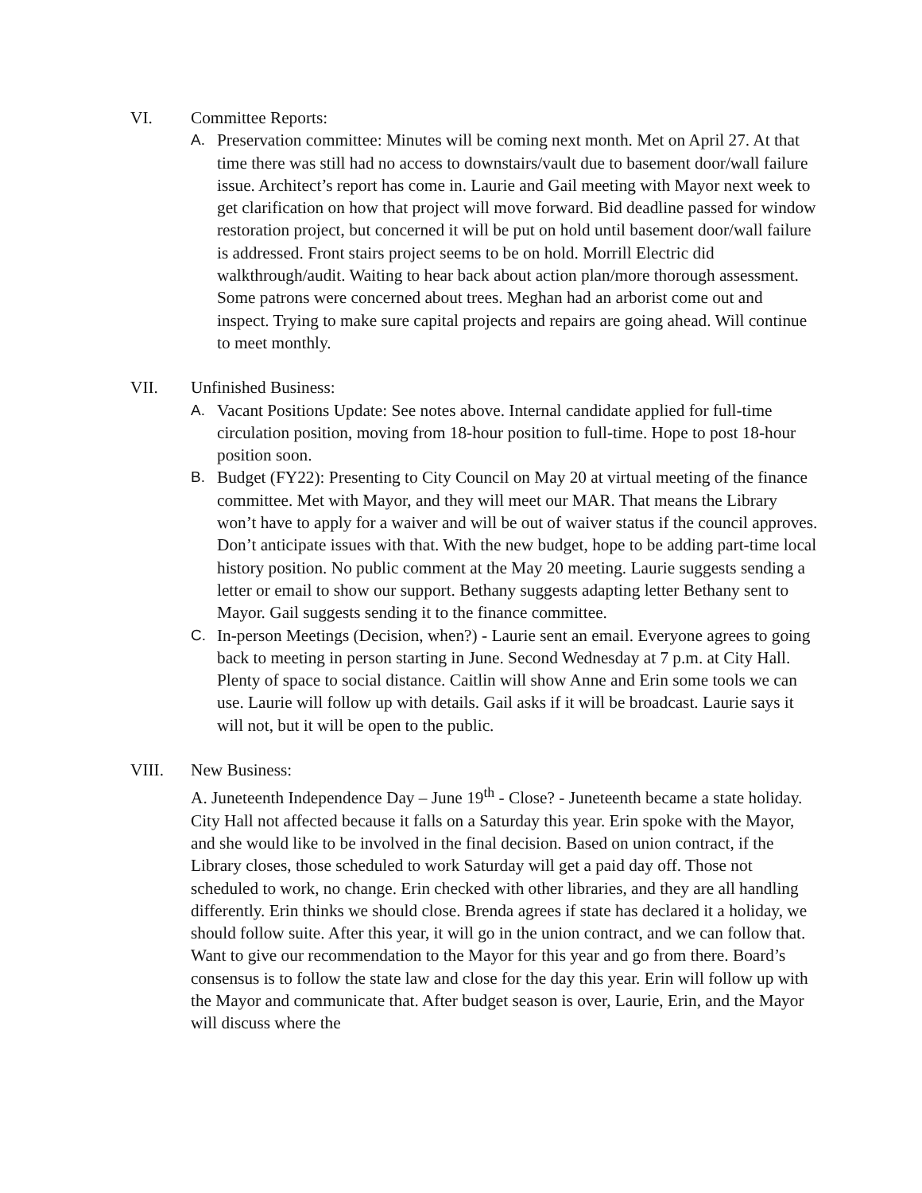VI. Committee Reports:
A. Preservation committee: Minutes will be coming next month. Met on April 27. At that time there was still had no access to downstairs/vault due to basement door/wall failure issue. Architect’s report has come in. Laurie and Gail meeting with Mayor next week to get clarification on how that project will move forward. Bid deadline passed for window restoration project, but concerned it will be put on hold until basement door/wall failure is addressed. Front stairs project seems to be on hold. Morrill Electric did walkthrough/audit. Waiting to hear back about action plan/more thorough assessment. Some patrons were concerned about trees. Meghan had an arborist come out and inspect. Trying to make sure capital projects and repairs are going ahead. Will continue to meet monthly.
VII. Unfinished Business:
A. Vacant Positions Update: See notes above. Internal candidate applied for full-time circulation position, moving from 18-hour position to full-time. Hope to post 18-hour position soon.
B. Budget (FY22): Presenting to City Council on May 20 at virtual meeting of the finance committee. Met with Mayor, and they will meet our MAR. That means the Library won’t have to apply for a waiver and will be out of waiver status if the council approves. Don’t anticipate issues with that. With the new budget, hope to be adding part-time local history position. No public comment at the May 20 meeting. Laurie suggests sending a letter or email to show our support. Bethany suggests adapting letter Bethany sent to Mayor. Gail suggests sending it to the finance committee.
C. In-person Meetings (Decision, when?) - Laurie sent an email. Everyone agrees to going back to meeting in person starting in June. Second Wednesday at 7 p.m. at City Hall. Plenty of space to social distance. Caitlin will show Anne and Erin some tools we can use. Laurie will follow up with details. Gail asks if it will be broadcast. Laurie says it will not, but it will be open to the public.
VIII. New Business:
A. Juneteenth Independence Day – June 19<sup>th</sup> - Close? - Juneteenth became a state holiday. City Hall not affected because it falls on a Saturday this year. Erin spoke with the Mayor, and she would like to be involved in the final decision. Based on union contract, if the Library closes, those scheduled to work Saturday will get a paid day off. Those not scheduled to work, no change. Erin checked with other libraries, and they are all handling differently. Erin thinks we should close. Brenda agrees if state has declared it a holiday, we should follow suite. After this year, it will go in the union contract, and we can follow that. Want to give our recommendation to the Mayor for this year and go from there. Board’s consensus is to follow the state law and close for the day this year. Erin will follow up with the Mayor and communicate that. After budget season is over, Laurie, Erin, and the Mayor will discuss where the